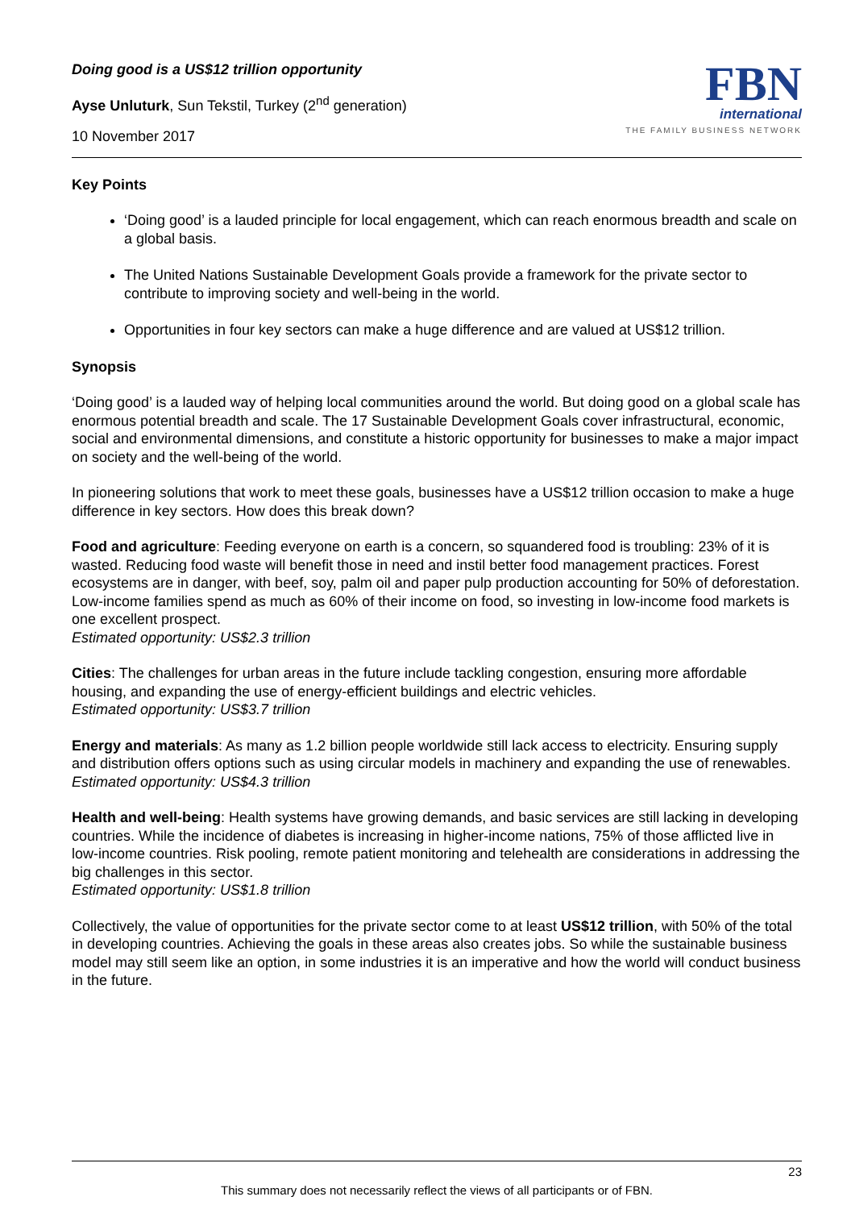Doing good is a US$12 trillion opportunity
Ayse Unluturk, Sun Tekstil, Turkey (2<sup>nd</sup> generation)
10 November 2017
FBN
international
THE FAMILY BUSINESS NETWORK
Key Points
‘Doing good’ is a lauded principle for local engagement, which can reach enormous breadth and scale on a global basis.
The United Nations Sustainable Development Goals provide a framework for the private sector to contribute to improving society and well-being in the world.
Opportunities in four key sectors can make a huge difference and are valued at US$12 trillion.
Synopsis
‘Doing good’ is a lauded way of helping local communities around the world. But doing good on a global scale has enormous potential breadth and scale. The 17 Sustainable Development Goals cover infrastructural, economic, social and environmental dimensions, and constitute a historic opportunity for businesses to make a major impact on society and the well-being of the world.
In pioneering solutions that work to meet these goals, businesses have a US$12 trillion occasion to make a huge difference in key sectors. How does this break down?
Food and agriculture: Feeding everyone on earth is a concern, so squandered food is troubling: 23% of it is wasted. Reducing food waste will benefit those in need and instil better food management practices. Forest ecosystems are in danger, with beef, soy, palm oil and paper pulp production accounting for 50% of deforestation. Low-income families spend as much as 60% of their income on food, so investing in low-income food markets is one excellent prospect.
Estimated opportunity: US$2.3 trillion
Cities: The challenges for urban areas in the future include tackling congestion, ensuring more affordable housing, and expanding the use of energy-efficient buildings and electric vehicles.
Estimated opportunity: US$3.7 trillion
Energy and materials: As many as 1.2 billion people worldwide still lack access to electricity. Ensuring supply and distribution offers options such as using circular models in machinery and expanding the use of renewables.
Estimated opportunity: US$4.3 trillion
Health and well-being: Health systems have growing demands, and basic services are still lacking in developing countries. While the incidence of diabetes is increasing in higher-income nations, 75% of those afflicted live in low-income countries. Risk pooling, remote patient monitoring and telehealth are considerations in addressing the big challenges in this sector.
Estimated opportunity: US$1.8 trillion
Collectively, the value of opportunities for the private sector come to at least US$12 trillion, with 50% of the total in developing countries. Achieving the goals in these areas also creates jobs. So while the sustainable business model may still seem like an option, in some industries it is an imperative and how the world will conduct business in the future.
23
This summary does not necessarily reflect the views of all participants or of FBN.